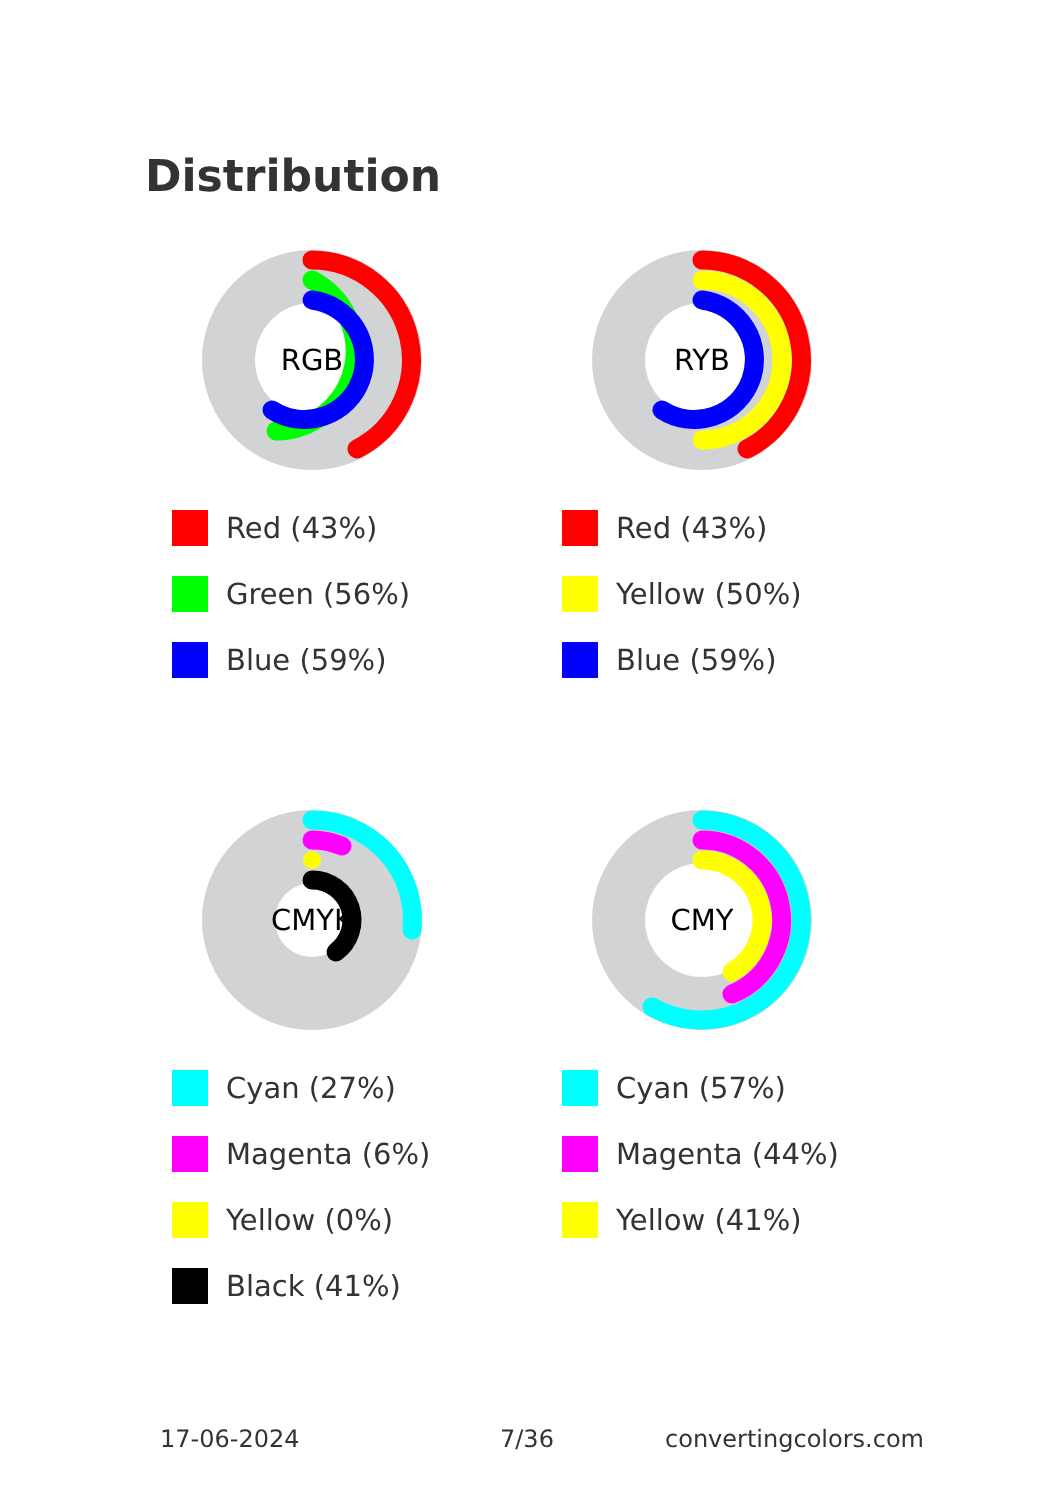Distribution
RGB
Red (43%)
Green (56%)
Blue (59%)
RYB
Red (43%)
Yellow (50%)
Blue (59%)
CMYK
Cyan (27%)
Magenta (6%)
Yellow (0%)
Black (41%)
CMY
Cyan (57%)
Magenta (44%)
Yellow (41%)
17-06-2024 7/36 convertingcolors.com